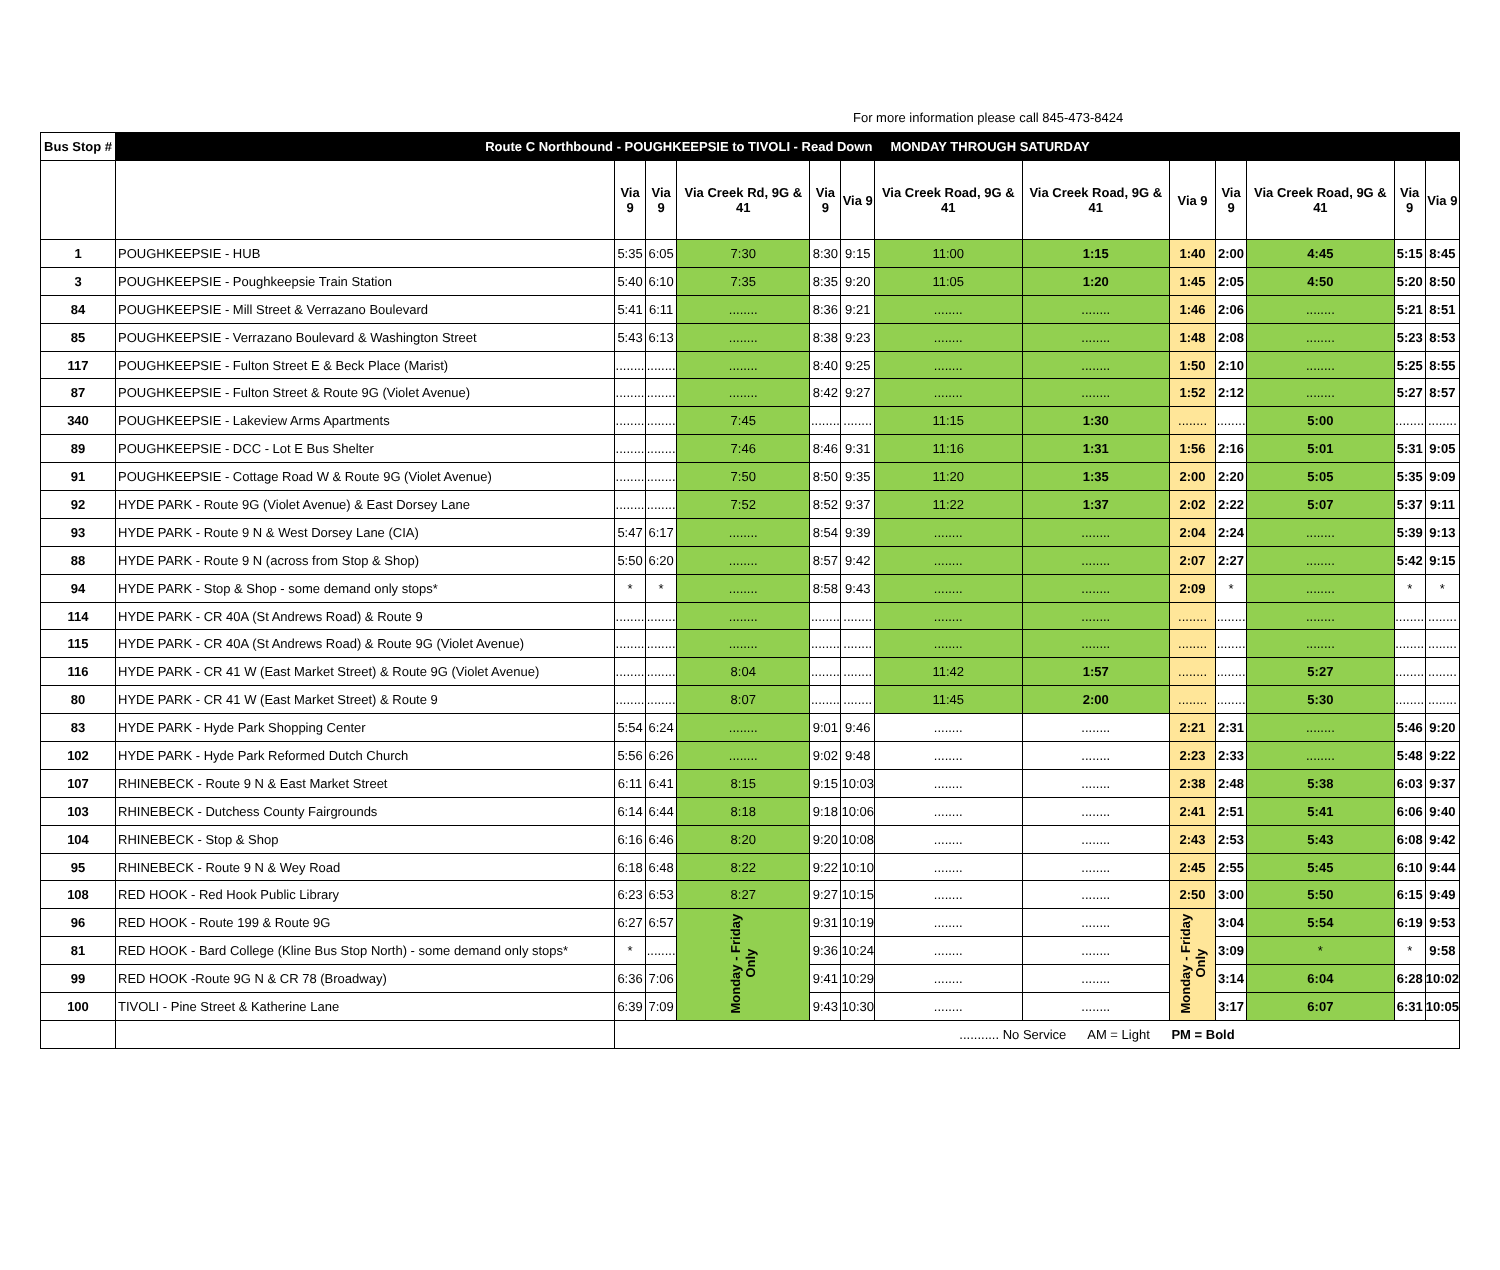For more information please call 845-473-8424
| Bus Stop # | Route C Northbound - POUGHKEEPSIE to TIVOLI - Read Down MONDAY THROUGH SATURDAY | | | | | | | | | | | | |
| --- | --- | --- | --- | --- | --- | --- | --- | --- | --- | --- | --- | --- | --- |
| | | Via 9 | Via 9 | Via Creek Rd, 9G & 41 | Via 9 | Via 9 | Via Creek Road, 9G & 41 | Via Creek Road, 9G & 41 | Via 9 | Via 9 | Via Creek Road, 9G & 41 | Via 9 | Via 9 |
| 1 | POUGHKEEPSIE - HUB | 5:35 | 6:05 | 7:30 | 8:30 | 9:15 | 11:00 | 1:15 | 1:40 | 2:00 | 4:45 | 5:15 | 8:45 |
| 3 | POUGHKEEPSIE - Poughkeepsie Train Station | 5:40 | 6:10 | 7:35 | 8:35 | 9:20 | 11:05 | 1:20 | 1:45 | 2:05 | 4:50 | 5:20 | 8:50 |
| 84 | POUGHKEEPSIE - Mill Street & Verrazano Boulevard | 5:41 | 6:11 | ........ | 8:36 | 9:21 | ........ | ........ | 1:46 | 2:06 | ........ | 5:21 | 8:51 |
| 85 | POUGHKEEPSIE - Verrazano Boulevard & Washington Street | 5:43 | 6:13 | ........ | 8:38 | 9:23 | ........ | ........ | 1:48 | 2:08 | ........ | 5:23 | 8:53 |
| 117 | POUGHKEEPSIE - Fulton Street E & Beck Place (Marist) | ........ | ........ | ........ | 8:40 | 9:25 | ........ | ........ | 1:50 | 2:10 | ........ | 5:25 | 8:55 |
| 87 | POUGHKEEPSIE - Fulton Street & Route 9G (Violet Avenue) | ........ | ........ | ........ | 8:42 | 9:27 | ........ | ........ | 1:52 | 2:12 | ........ | 5:27 | 8:57 |
| 340 | POUGHKEEPSIE - Lakeview Arms Apartments | ........ | ........ | 7:45 | ........ | ........ | 11:15 | 1:30 | ........ | ........ | 5:00 | ........ | ........ |
| 89 | POUGHKEEPSIE - DCC - Lot E Bus Shelter | ........ | ........ | 7:46 | 8:46 | 9:31 | 11:16 | 1:31 | 1:56 | 2:16 | 5:01 | 5:31 | 9:05 |
| 91 | POUGHKEEPSIE - Cottage Road W & Route 9G (Violet Avenue) | ........ | ........ | 7:50 | 8:50 | 9:35 | 11:20 | 1:35 | 2:00 | 2:20 | 5:05 | 5:35 | 9:09 |
| 92 | HYDE PARK - Route 9G (Violet Avenue) & East Dorsey Lane | ........ | ........ | 7:52 | 8:52 | 9:37 | 11:22 | 1:37 | 2:02 | 2:22 | 5:07 | 5:37 | 9:11 |
| 93 | HYDE PARK - Route 9 N & West Dorsey Lane (CIA) | 5:47 | 6:17 | ........ | 8:54 | 9:39 | ........ | ........ | 2:04 | 2:24 | ........ | 5:39 | 9:13 |
| 88 | HYDE PARK - Route 9 N (across from Stop & Shop) | 5:50 | 6:20 | ........ | 8:57 | 9:42 | ........ | ........ | 2:07 | 2:27 | ........ | 5:42 | 9:15 |
| 94 | HYDE PARK - Stop & Shop - some demand only stops* | * | * | ........ | 8:58 | 9:43 | ........ | ........ | 2:09 | * | ........ | * | * |
| 114 | HYDE PARK - CR 40A (St Andrews Road) & Route 9 | ........ | ........ | ........ | ........ | ........ | ........ | ........ | ........ | ........ | ........ | ........ | ........ |
| 115 | HYDE PARK - CR 40A (St Andrews Road) & Route 9G (Violet Avenue) | ........ | ........ | ........ | ........ | ........ | ........ | ........ | ........ | ........ | ........ | ........ | ........ |
| 116 | HYDE PARK - CR 41 W (East Market Street) & Route 9G (Violet Avenue) | ........ | ........ | 8:04 | ........ | ........ | 11:42 | 1:57 | ........ | ........ | 5:27 | ........ | ........ |
| 80 | HYDE PARK - CR 41 W (East Market Street) & Route 9 | ........ | ........ | 8:07 | ........ | ........ | 11:45 | 2:00 | ........ | ........ | 5:30 | ........ | ........ |
| 83 | HYDE PARK - Hyde Park Shopping Center | 5:54 | 6:24 | ........ | 9:01 | 9:46 | ........ | ........ | 2:21 | 2:31 | ........ | 5:46 | 9:20 |
| 102 | HYDE PARK - Hyde Park Reformed Dutch Church | 5:56 | 6:26 | ........ | 9:02 | 9:48 | ........ | ........ | 2:23 | 2:33 | ........ | 5:48 | 9:22 |
| 107 | RHINEBECK - Route 9 N & East Market Street | 6:11 | 6:41 | 8:15 | 9:15 | 10:03 | ........ | ........ | 2:38 | 2:48 | 5:38 | 6:03 | 9:37 |
| 103 | RHINEBECK - Dutchess County Fairgrounds | 6:14 | 6:44 | 8:18 | 9:18 | 10:06 | ........ | ........ | 2:41 | 2:51 | 5:41 | 6:06 | 9:40 |
| 104 | RHINEBECK - Stop & Shop | 6:16 | 6:46 | 8:20 | 9:20 | 10:08 | ........ | ........ | 2:43 | 2:53 | 5:43 | 6:08 | 9:42 |
| 95 | RHINEBECK - Route 9 N & Wey Road | 6:18 | 6:48 | 8:22 | 9:22 | 10:10 | ........ | ........ | 2:45 | 2:55 | 5:45 | 6:10 | 9:44 |
| 108 | RED HOOK - Red Hook Public Library | 6:23 | 6:53 | 8:27 | 9:27 | 10:15 | ........ | ........ | 2:50 | 3:00 | 5:50 | 6:15 | 9:49 |
| 96 | RED HOOK - Route 199 & Route 9G | 6:27 | 6:57 | Monday - Friday Only | 9:31 | 10:19 | ........ | ........ | Monday - Friday Only | 3:04 | 5:54 | 6:19 | 9:53 |
| 81 | RED HOOK - Bard College (Kline Bus Stop North) - some demand only stops* | * | ........ | | 9:36 | 10:24 | ........ | ........ | | 3:09 | * | * | 9:58 |
| 99 | RED HOOK -Route 9G N & CR 78 (Broadway) | 6:36 | 7:06 | | 9:41 | 10:29 | ........ | ........ | | 3:14 | 6:04 | 6:28 | 10:02 |
| 100 | TIVOLI - Pine Street & Katherine Lane | 6:39 | 7:09 | | 9:43 | 10:30 | ........ | ........ | | 3:17 | 6:07 | 6:31 | 10:05 |
| | | ........... No Service AM = Light PM = Bold | | | | | | | | | | | |